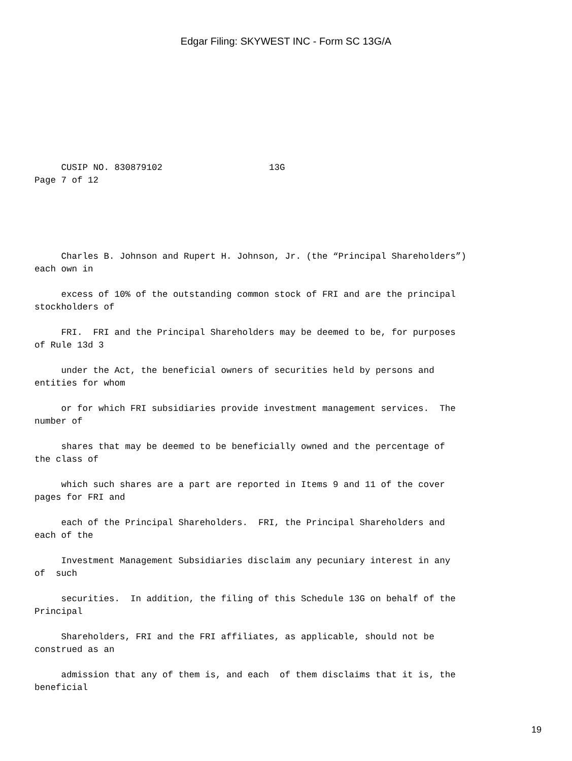Edgar Filing: SKYWEST INC - Form SC 13G/A
CUSIP NO. 830879102 13G Page 7 of 12
Charles B. Johnson and Rupert H. Johnson, Jr. (the “Principal Shareholders”) each own in
excess of 10% of the outstanding common stock of FRI and are the principal stockholders of
FRI. FRI and the Principal Shareholders may be deemed to be, for purposes of Rule 13d 3
under the Act, the beneficial owners of securities held by persons and entities for whom
or for which FRI subsidiaries provide investment management services. The number of
shares that may be deemed to be beneficially owned and the percentage of the class of
which such shares are a part are reported in Items 9 and 11 of the cover pages for FRI and
each of the Principal Shareholders. FRI, the Principal Shareholders and each of the
Investment Management Subsidiaries disclaim any pecuniary interest in any of such
securities. In addition, the filing of this Schedule 13G on behalf of the Principal
Shareholders, FRI and the FRI affiliates, as applicable, should not be construed as an
admission that any of them is, and each of them disclaims that it is, the beneficial
19